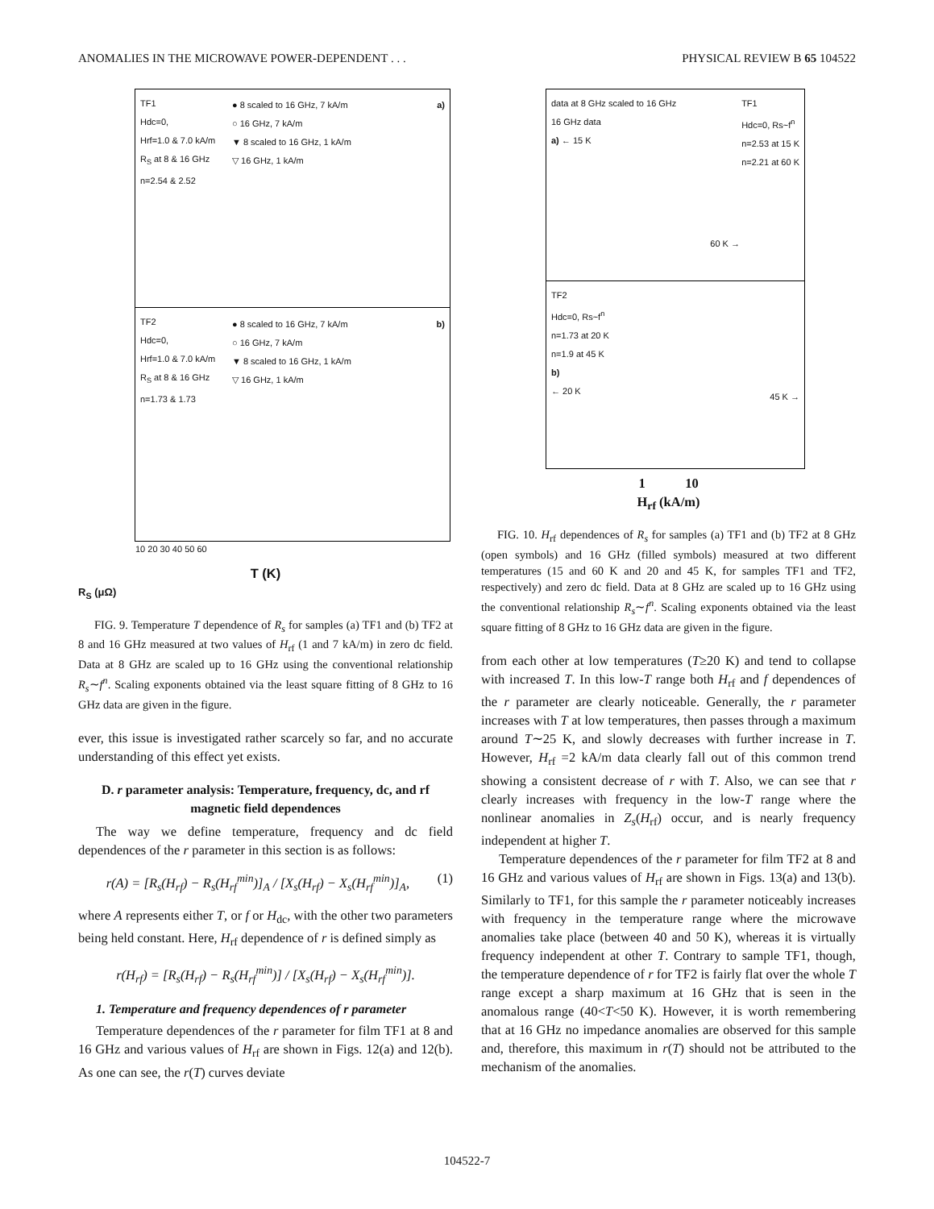ANOMALIES IN THE MICROWAVE POWER-DEPENDENT . . . PHYSICAL REVIEW B 65 104522
TF1
Hdc=0,
Hrf=1.0 & 7.0 kA/m
R<sub>S</sub> at 8 & 16 GHz
n=2.54 & 2.52
● 8 scaled to 16 GHz, 7 kA/m
○ 16 GHz, 7 kA/m
▼ 8 scaled to 16 GHz, 1 kA/m
▽ 16 GHz, 1 kA/m
a)
TF2
Hdc=0,
Hrf=1.0 & 7.0 kA/m
R<sub>S</sub> at 8 & 16 GHz
n=1.73 & 1.73
● 8 scaled to 16 GHz, 7 kA/m
○ 16 GHz, 7 kA/m
▼ 8 scaled to 16 GHz, 1 kA/m
▽ 16 GHz, 1 kA/m
b)
10 20 30 40 50 60
T (K)
R<sub>S</sub> (μΩ)
FIG. 9. Temperature T dependence of R<sub>s</sub> for samples (a) TF1 and (b) TF2 at 8 and 16 GHz measured at two values of H<sub>rf</sub> (1 and 7 kA/m) in zero dc field. Data at 8 GHz are scaled up to 16 GHz using the conventional relationship R<sub>s</sub>∼f<sup>n</sup>. Scaling exponents obtained via the least square fitting of 8 GHz to 16 GHz data are given in the figure.
ever, this issue is investigated rather scarcely so far, and no accurate understanding of this effect yet exists.
D. r parameter analysis: Temperature, frequency, dc, and rf magnetic field dependences
The way we define temperature, frequency and dc field dependences of the r parameter in this section is as follows:
r(A) = [R<sub>s</sub>(H<sub>rf</sub>) − R<sub>s</sub>(H<sub>rf</sub><sup>min</sup>)]<sub>A</sub> / [X<sub>s</sub>(H<sub>rf</sub>) − X<sub>s</sub>(H<sub>rf</sub><sup>min</sup>)]<sub>A</sub>, (1)
where A represents either T, or f or H<sub>dc</sub>, with the other two parameters being held constant. Here, H<sub>rf</sub> dependence of r is defined simply as
r(H<sub>rf</sub>) = [R<sub>s</sub>(H<sub>rf</sub>) − R<sub>s</sub>(H<sub>rf</sub><sup>min</sup>)] / [X<sub>s</sub>(H<sub>rf</sub>) − X<sub>s</sub>(H<sub>rf</sub><sup>min</sup>)].
1. Temperature and frequency dependences of r parameter
Temperature dependences of the r parameter for film TF1 at 8 and 16 GHz and various values of H<sub>rf</sub> are shown in Figs. 12(a) and 12(b). As one can see, the r(T) curves deviate
data at 8 GHz scaled to 16 GHz
16 GHz data
a) ← 15 K
TF1
Hdc=0, Rs~f<sup>n</sup>
n=2.53 at 15 K
n=2.21 at 60 K
60 K →
TF2
Hdc=0, Rs~f<sup>n</sup>
n=1.73 at 20 K
n=1.9 at 45 K
b)
← 20 K
45 K →
1 10
H<sub>rf</sub> (kA/m)
FIG. 10. H<sub>rf</sub> dependences of R<sub>s</sub> for samples (a) TF1 and (b) TF2 at 8 GHz (open symbols) and 16 GHz (filled symbols) measured at two different temperatures (15 and 60 K and 20 and 45 K, for samples TF1 and TF2, respectively) and zero dc field. Data at 8 GHz are scaled up to 16 GHz using the conventional relationship R<sub>s</sub>∼f<sup>n</sup>. Scaling exponents obtained via the least square fitting of 8 GHz to 16 GHz data are given in the figure.
from each other at low temperatures (T≥20 K) and tend to collapse with increased T. In this low-T range both H<sub>rf</sub> and f dependences of the r parameter are clearly noticeable. Generally, the r parameter increases with T at low temperatures, then passes through a maximum around T∼25 K, and slowly decreases with further increase in T. However, H<sub>rf</sub> =2 kA/m data clearly fall out of this common trend showing a consistent decrease of r with T. Also, we can see that r clearly increases with frequency in the low-T range where the nonlinear anomalies in Z<sub>s</sub>(H<sub>rf</sub>) occur, and is nearly frequency independent at higher T.
Temperature dependences of the r parameter for film TF2 at 8 and 16 GHz and various values of H<sub>rf</sub> are shown in Figs. 13(a) and 13(b). Similarly to TF1, for this sample the r parameter noticeably increases with frequency in the temperature range where the microwave anomalies take place (between 40 and 50 K), whereas it is virtually frequency independent at other T. Contrary to sample TF1, though, the temperature dependence of r for TF2 is fairly flat over the whole T range except a sharp maximum at 16 GHz that is seen in the anomalous range (40<T<50 K). However, it is worth remembering that at 16 GHz no impedance anomalies are observed for this sample and, therefore, this maximum in r(T) should not be attributed to the mechanism of the anomalies.
104522-7